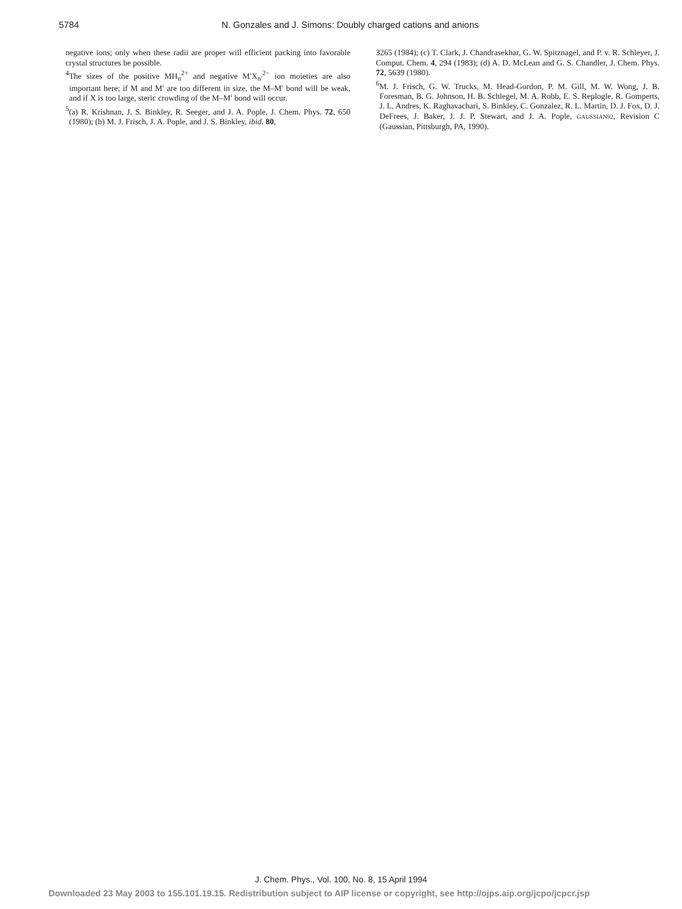5784 N. Gonzales and J. Simons: Doubly charged cations and anions
negative ions; only when these radii are proper will efficient packing into favorable crystal structures be possible.
<sup>4</sup> The sizes of the positive MH<sub>n</sub><sup>2+</sup> and negative M′X<sub>n′</sub><sup>2−</sup> ion moieties are also important here; if M and M′ are too different in size, the M–M′ bond will be weak, and if X is too large, steric crowding of the M–M′ bond will occur.
<sup>5</sup> (a) R. Krishnan, J. S. Binkley, R. Seeger, and J. A. Pople, J. Chem. Phys. 72, 650 (1980); (b) M. J. Frisch, J. A. Pople, and J. S. Binkley, ibid. 80,
3265 (1984); (c) T. Clark, J. Chandrasekhar, G. W. Spitznagel, and P. v. R. Schleyer, J. Comput. Chem. 4, 294 (1983); (d) A. D. McLean and G. S. Chandler, J. Chem. Phys. 72, 5639 (1980).
<sup>6</sup> M. J. Frisch, G. W. Trucks, M. Head-Gordon, P. M. Gill, M. W. Wong, J. B. Foresman, B. G. Johnson, H. B. Schlegel, M. A. Robb, E. S. Replogle, R. Gomperts, J. L. Andres, K. Raghavachari, S. Binkley, C. Gonzalez, R. L. Martin, D. J. Fox, D. J. DeFrees, J. Baker, J. J. P. Stewart, and J. A. Pople, GAUSSIAN92, Revision C (Gaussian, Pittsburgh, PA, 1990).
J. Chem. Phys., Vol. 100, No. 8, 15 April 1994
Downloaded 23 May 2003 to 155.101.19.15. Redistribution subject to AIP license or copyright, see http://ojps.aip.org/jcpo/jcpcr.jsp